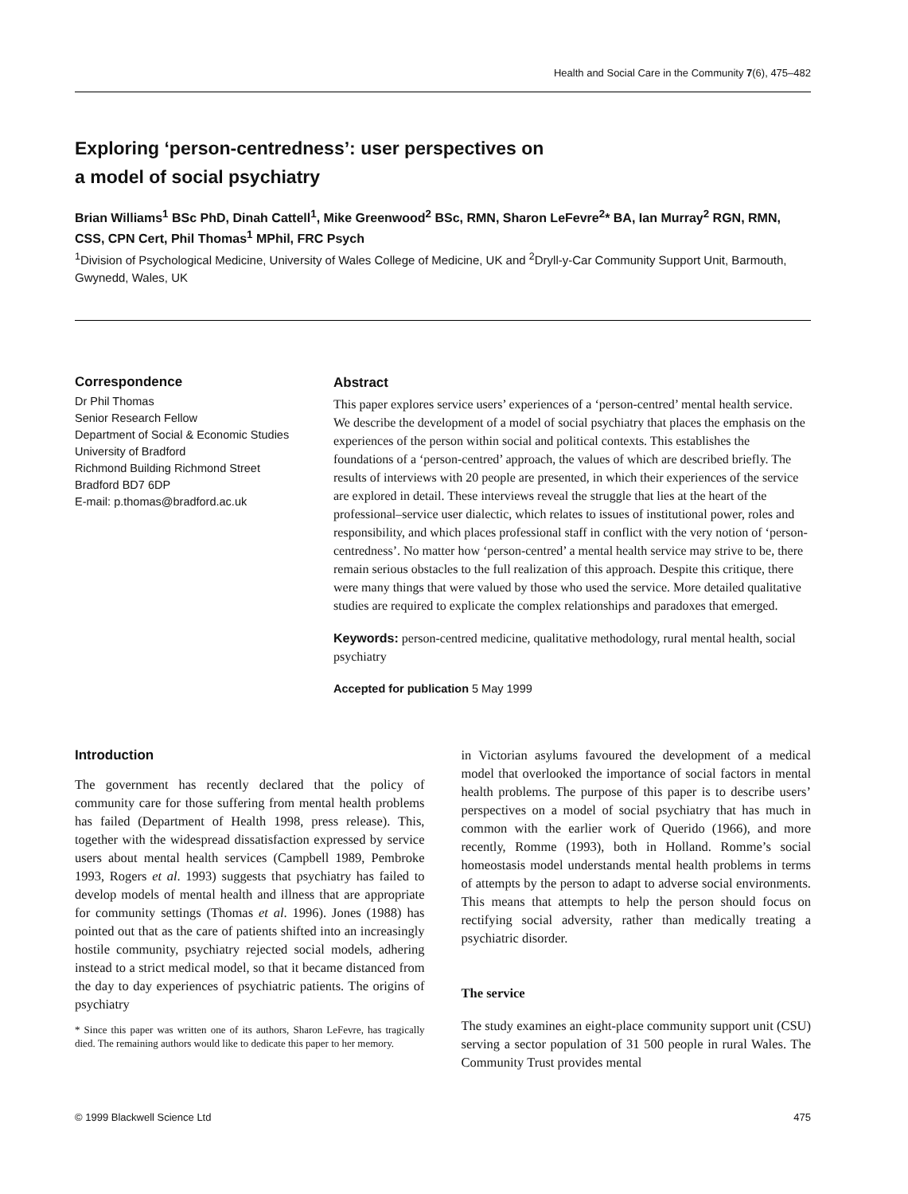Health and Social Care in the Community 7(6), 475–482
Exploring ‘person-centredness’: user perspectives on
a model of social psychiatry
Brian Williams<sup>1</sup> BSc PhD, Dinah Cattell<sup>1</sup>, Mike Greenwood<sup>2</sup> BSc, RMN, Sharon LeFevre<sup>2</sup>* BA, Ian Murray<sup>2</sup> RGN, RMN, CSS, CPN Cert, Phil Thomas<sup>1</sup> MPhil, FRC Psych
<sup>1</sup> Division of Psychological Medicine, University of Wales College of Medicine, UK and <sup>2</sup>Dryll-y-Car Community Support Unit, Barmouth, Gwynedd, Wales, UK
Correspondence
Dr Phil Thomas
Senior Research Fellow
Department of Social & Economic Studies University of Bradford
Richmond Building Richmond Street
Bradford BD7 6DP
E-mail: p.thomas@bradford.ac.uk
Abstract
This paper explores service users’ experiences of a ‘person-centred’ mental health service. We describe the development of a model of social psychiatry that places the emphasis on the experiences of the person within social and political contexts. This establishes the foundations of a ‘person-centred’ approach, the values of which are described briefly. The results of interviews with 20 people are presented, in which their experiences of the service are explored in detail. These interviews reveal the struggle that lies at the heart of the professional–service user dialectic, which relates to issues of institutional power, roles and responsibility, and which places professional staff in conflict with the very notion of ‘person-centredness’. No matter how ‘person-centred’ a mental health service may strive to be, there remain serious obstacles to the full realization of this approach. Despite this critique, there were many things that were valued by those who used the service. More detailed qualitative studies are required to explicate the complex relationships and paradoxes that emerged.
Keywords: person-centred medicine, qualitative methodology, rural mental health, social psychiatry
Accepted for publication 5 May 1999
Introduction
The government has recently declared that the policy of community care for those suffering from mental health problems has failed (Department of Health 1998, press release). This, together with the widespread dissatisfaction expressed by service users about mental health services (Campbell 1989, Pembroke 1993, Rogers et al. 1993) suggests that psychiatry has failed to develop models of mental health and illness that are appropriate for community settings (Thomas et al. 1996). Jones (1988) has pointed out that as the care of patients shifted into an increasingly hostile community, psychiatry rejected social models, adhering instead to a strict medical model, so that it became distanced from the day to day experiences of psychiatric patients. The origins of psychiatry
* Since this paper was written one of its authors, Sharon LeFevre, has tragically died. The remaining authors would like to dedicate this paper to her memory.
in Victorian asylums favoured the development of a medical model that overlooked the importance of social factors in mental health problems. The purpose of this paper is to describe users’ perspectives on a model of social psychiatry that has much in common with the earlier work of Querido (1966), and more recently, Romme (1993), both in Holland. Romme’s social homeostasis model understands mental health problems in terms of attempts by the person to adapt to adverse social environments. This means that attempts to help the person should focus on rectifying social adversity, rather than medically treating a psychiatric disorder.
The service
The study examines an eight-place community support unit (CSU) serving a sector population of 31 500 people in rural Wales. The Community Trust provides mental
© 1999 Blackwell Science Ltd 475